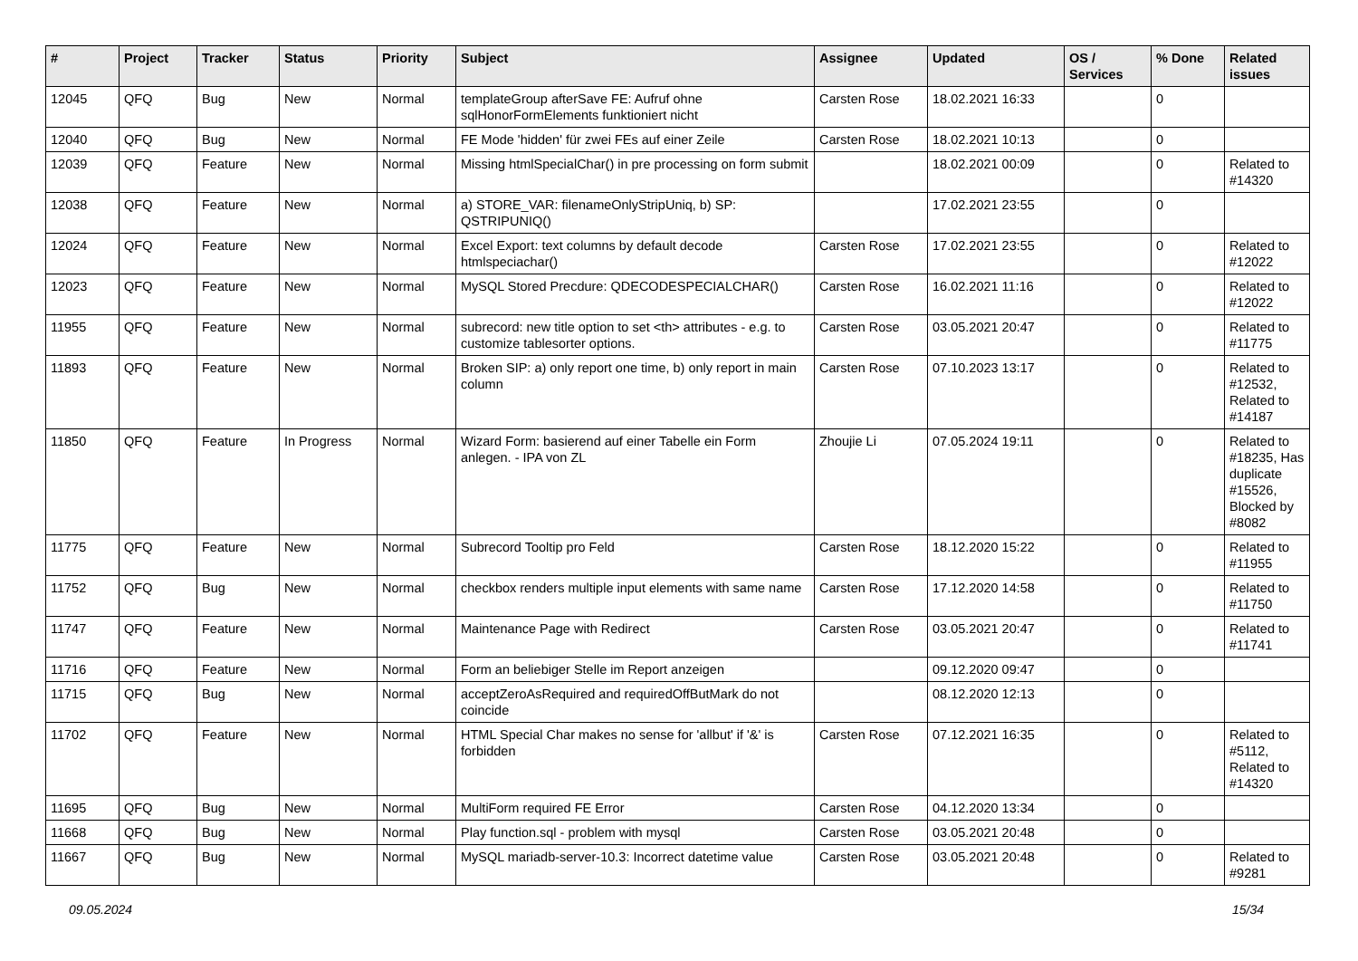| # | Project | Tracker | Status | Priority | Subject | Assignee | Updated | OS / Services | % Done | Related issues |
| --- | --- | --- | --- | --- | --- | --- | --- | --- | --- | --- |
| 12045 | QFQ | Bug | New | Normal | templateGroup afterSave FE: Aufruf ohne sqlHonorFormElements funktioniert nicht | Carsten Rose | 18.02.2021 16:33 | | 0 | |
| 12040 | QFQ | Bug | New | Normal | FE Mode 'hidden' für zwei FEs auf einer Zeile | Carsten Rose | 18.02.2021 10:13 | | 0 | |
| 12039 | QFQ | Feature | New | Normal | Missing htmlSpecialChar() in pre processing on form submit | | 18.02.2021 00:09 | | 0 | Related to #14320 |
| 12038 | QFQ | Feature | New | Normal | a) STORE_VAR: filenameOnlyStripUniq, b) SP: QSTRIPUNIQ() | | 17.02.2021 23:55 | | 0 | |
| 12024 | QFQ | Feature | New | Normal | Excel Export: text columns by default decode htmlspeciachar() | Carsten Rose | 17.02.2021 23:55 | | 0 | Related to #12022 |
| 12023 | QFQ | Feature | New | Normal | MySQL Stored Precdure: QDECODESPECIALCHAR() | Carsten Rose | 16.02.2021 11:16 | | 0 | Related to #12022 |
| 11955 | QFQ | Feature | New | Normal | subrecord: new title option to set <th> attributes - e.g. to customize tablesorter options. | Carsten Rose | 03.05.2021 20:47 | | 0 | Related to #11775 |
| 11893 | QFQ | Feature | New | Normal | Broken SIP: a) only report one time, b) only report in main column | Carsten Rose | 07.10.2023 13:17 | | 0 | Related to #12532, Related to #14187 |
| 11850 | QFQ | Feature | In Progress | Normal | Wizard Form: basierend auf einer Tabelle ein Form anlegen. - IPA von ZL | Zhoujie Li | 07.05.2024 19:11 | | 0 | Related to #18235, Has duplicate #15526, Blocked by #8082 |
| 11775 | QFQ | Feature | New | Normal | Subrecord Tooltip pro Feld | Carsten Rose | 18.12.2020 15:22 | | 0 | Related to #11955 |
| 11752 | QFQ | Bug | New | Normal | checkbox renders multiple input elements with same name | Carsten Rose | 17.12.2020 14:58 | | 0 | Related to #11750 |
| 11747 | QFQ | Feature | New | Normal | Maintenance Page with Redirect | Carsten Rose | 03.05.2021 20:47 | | 0 | Related to #11741 |
| 11716 | QFQ | Feature | New | Normal | Form an beliebiger Stelle im Report anzeigen | | 09.12.2020 09:47 | | 0 | |
| 11715 | QFQ | Bug | New | Normal | acceptZeroAsRequired and requiredOffButMark do not coincide | | 08.12.2020 12:13 | | 0 | |
| 11702 | QFQ | Feature | New | Normal | HTML Special Char makes no sense for 'allbut' if '&' is forbidden | Carsten Rose | 07.12.2021 16:35 | | 0 | Related to #5112, Related to #14320 |
| 11695 | QFQ | Bug | New | Normal | MultiForm required FE Error | Carsten Rose | 04.12.2020 13:34 | | 0 | |
| 11668 | QFQ | Bug | New | Normal | Play function.sql - problem with mysql | Carsten Rose | 03.05.2021 20:48 | | 0 | |
| 11667 | QFQ | Bug | New | Normal | MySQL mariadb-server-10.3: Incorrect datetime value | Carsten Rose | 03.05.2021 20:48 | | 0 | Related to #9281 |
09.05.2024 15/34